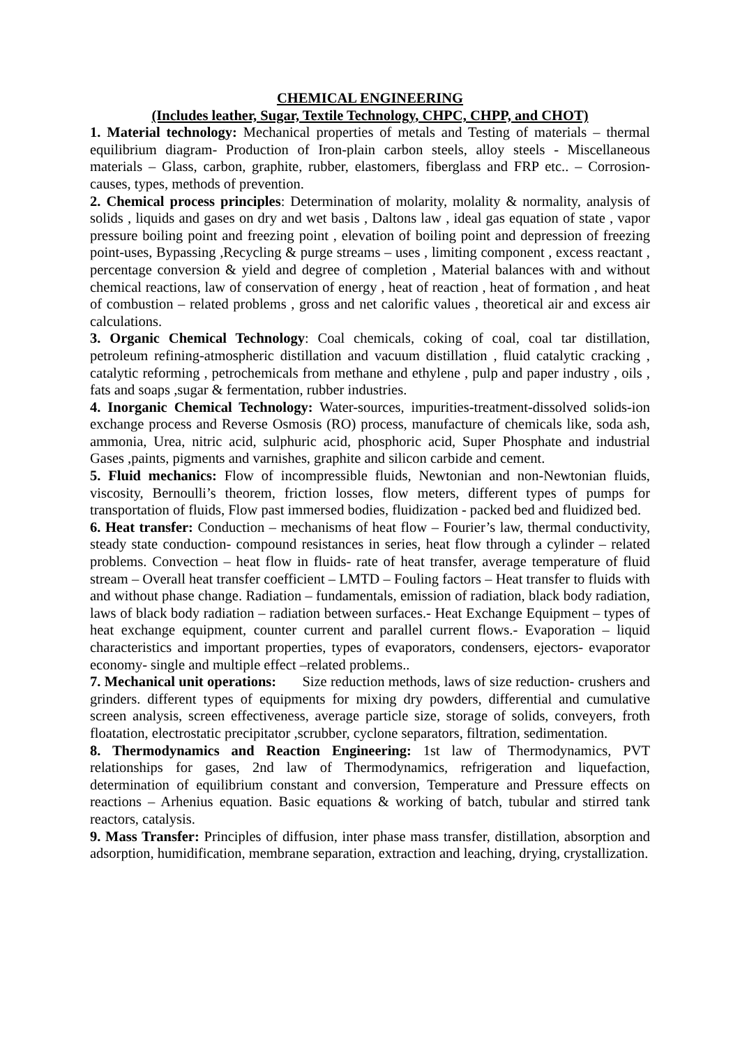CHEMICAL ENGINEERING
(Includes leather, Sugar, Textile Technology, CHPC, CHPP, and CHOT)
1. Material technology: Mechanical properties of metals and Testing of materials – thermal equilibrium diagram- Production of Iron-plain carbon steels, alloy steels - Miscellaneous materials – Glass, carbon, graphite, rubber, elastomers, fiberglass and FRP etc.. – Corrosion-causes, types, methods of prevention.
2. Chemical process principles: Determination of molarity, molality & normality, analysis of solids , liquids and gases on dry and wet basis , Daltons law , ideal gas equation of state , vapor pressure boiling point and freezing point , elevation of boiling point and depression of freezing point-uses, Bypassing ,Recycling & purge streams – uses , limiting component , excess reactant , percentage conversion & yield and degree of completion , Material balances with and without chemical reactions, law of conservation of energy , heat of reaction , heat of formation , and heat of combustion – related problems , gross and net calorific values , theoretical air and excess air calculations.
3. Organic Chemical Technology: Coal chemicals, coking of coal, coal tar distillation, petroleum refining-atmospheric distillation and vacuum distillation , fluid catalytic cracking , catalytic reforming , petrochemicals from methane and ethylene , pulp and paper industry , oils , fats and soaps ,sugar & fermentation, rubber industries.
4. Inorganic Chemical Technology: Water-sources, impurities-treatment-dissolved solids-ion exchange process and Reverse Osmosis (RO) process, manufacture of chemicals like, soda ash, ammonia, Urea, nitric acid, sulphuric acid, phosphoric acid, Super Phosphate and industrial Gases ,paints, pigments and varnishes, graphite and silicon carbide and cement.
5. Fluid mechanics: Flow of incompressible fluids, Newtonian and non-Newtonian fluids, viscosity, Bernoulli’s theorem, friction losses, flow meters, different types of pumps for transportation of fluids, Flow past immersed bodies, fluidization - packed bed and fluidized bed.
6. Heat transfer: Conduction – mechanisms of heat flow – Fourier’s law, thermal conductivity, steady state conduction- compound resistances in series, heat flow through a cylinder – related problems. Convection – heat flow in fluids- rate of heat transfer, average temperature of fluid stream – Overall heat transfer coefficient – LMTD – Fouling factors – Heat transfer to fluids with and without phase change. Radiation – fundamentals, emission of radiation, black body radiation, laws of black body radiation – radiation between surfaces.- Heat Exchange Equipment – types of heat exchange equipment, counter current and parallel current flows.- Evaporation – liquid characteristics and important properties, types of evaporators, condensers, ejectors- evaporator economy- single and multiple effect –related problems..
7. Mechanical unit operations: Size reduction methods, laws of size reduction- crushers and grinders. different types of equipments for mixing dry powders, differential and cumulative screen analysis, screen effectiveness, average particle size, storage of solids, conveyers, froth floatation, electrostatic precipitator ,scrubber, cyclone separators, filtration, sedimentation.
8. Thermodynamics and Reaction Engineering: 1st law of Thermodynamics, PVT relationships for gases, 2nd law of Thermodynamics, refrigeration and liquefaction, determination of equilibrium constant and conversion, Temperature and Pressure effects on reactions – Arhenius equation. Basic equations & working of batch, tubular and stirred tank reactors, catalysis.
9. Mass Transfer: Principles of diffusion, inter phase mass transfer, distillation, absorption and adsorption, humidification, membrane separation, extraction and leaching, drying, crystallization.